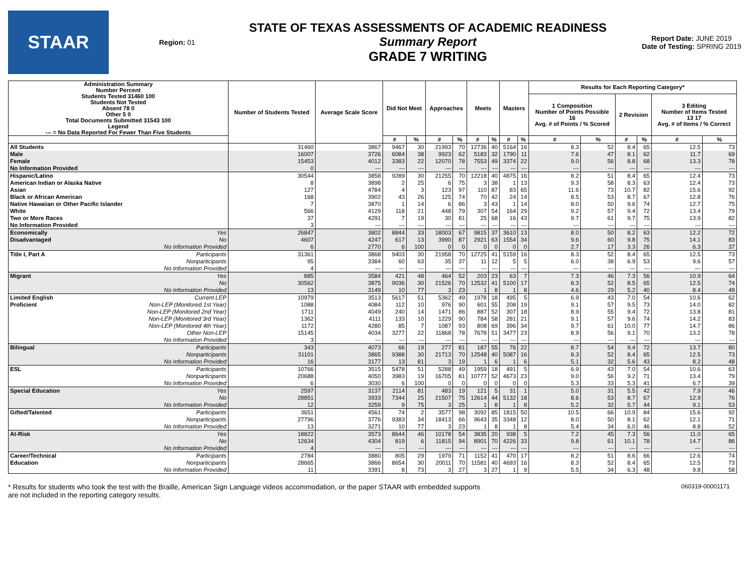STAAR
Region: 01
STATE OF TEXAS ASSESSMENTS OF ACADEMIC READINESS
Summary Report
GRADE 7 WRITING
Report Date: JUNE 2019
Date of Testing: SPRING 2019
| Administration Summary Number Percent Students Tested 31460 100 Students Not Tested Absent 78 0 Other 5 0 Total Documents Submitted 31543 100 Legend --- = No Data Reported For Fewer Than Five Students | | Number of Students Tested | Average Scale Score | Did Not Meet | | Approaches | | Meets | | Masters | | Results for Each Reporting Category* | | | | | |
| --- | --- | --- | --- | --- | --- | --- | --- | --- | --- | --- | --- | --- | --- | --- | --- | --- | --- |
| | | | | | | | | | | | | 1 Composition Number of Points Possible 16 Avg. # of Points / % Scored | | 2 Revision | | 3 Editing Number of Items Tested 13 17 Avg. # of Items / % Correct | |
| | | | | # | % | # | % | # | % | # | % | # | % | # | % | # | % |
| All Students | | 31460 | 3867 | 9467 | 30 | 21993 | 70 | 12736 | 40 | 5164 | 16 | 8.3 | 52 | 8.4 | 65 | 12.5 | 73 |
| Male | | 16007 | 3726 | 6084 | 38 | 9923 | 62 | 5183 | 32 | 1790 | 11 | 7.6 | 47 | 8.1 | 62 | 11.7 | 69 |
| Female | | 15453 | 4012 | 3383 | 22 | 12070 | 78 | 7553 | 49 | 3374 | 22 | 9.0 | 56 | 8.8 | 68 | 13.3 | 78 |
| No Information Provided | | 0 | --- | --- | --- | --- | --- | --- | --- | --- | --- | --- | --- | --- | --- | --- | --- |
| Hispanic/Latino | | 30544 | 3858 | 9289 | 30 | 21255 | 70 | 12218 | 40 | 4875 | 16 | 8.2 | 51 | 8.4 | 65 | 12.4 | 73 |
| American Indian or Alaska Native | | 8 | 3898 | 2 | 25 | 6 | 75 | 3 | 38 | 1 | 13 | 9.3 | 58 | 8.3 | 63 | 12.4 | 73 |
| Asian | | 127 | 4784 | 4 | 3 | 123 | 97 | 110 | 87 | 83 | 65 | 11.6 | 73 | 10.7 | 82 | 15.6 | 92 |
| Black or African American | | 168 | 3902 | 43 | 26 | 125 | 74 | 70 | 42 | 24 | 14 | 8.5 | 53 | 8.7 | 67 | 12.8 | 76 |
| Native Hawaiian or Other Pacific Islander | | 7 | 3870 | 1 | 14 | 6 | 86 | 3 | 43 | 1 | 14 | 8.0 | 50 | 9.6 | 74 | 12.7 | 75 |
| White | | 566 | 4129 | 118 | 21 | 448 | 79 | 307 | 54 | 164 | 29 | 9.2 | 57 | 9.4 | 72 | 13.4 | 79 |
| Two or More Races | | 37 | 4291 | 7 | 19 | 30 | 81 | 25 | 68 | 16 | 43 | 9.7 | 61 | 9.7 | 75 | 13.9 | 82 |
| No Information Provided | | 3 | --- | --- | --- | --- | --- | --- | --- | --- | --- | --- | --- | --- | --- | --- | --- |
| Economically | Yes | 26847 | 3802 | 8844 | 33 | 18003 | 67 | 9815 | 37 | 3610 | 13 | 8.0 | 50 | 8.2 | 63 | 12.2 | 72 |
| Disadvantaged | No | 4607 | 4247 | 617 | 13 | 3990 | 87 | 2921 | 63 | 1554 | 34 | 9.6 | 60 | 9.8 | 75 | 14.1 | 83 |
| | No Information Provided | 6 | 2770 | 6 | 100 | 0 | 0 | 0 | 0 | 0 | 0 | 2.7 | 17 | 3.3 | 26 | 6.3 | 37 |
| Title I, Part A | Participants | 31361 | 3868 | 9403 | 30 | 21958 | 70 | 12725 | 41 | 5159 | 16 | 8.3 | 52 | 8.4 | 65 | 12.5 | 73 |
| | Nonparticipants | 95 | 3384 | 60 | 63 | 35 | 37 | 11 | 12 | 5 | 5 | 6.0 | 38 | 6.9 | 53 | 9.6 | 57 |
| | No Information Provided | 4 | --- | --- | --- | --- | --- | --- | --- | --- | --- | --- | --- | --- | --- | --- | --- |
| Migrant | Yes | 885 | 3584 | 421 | 48 | 464 | 52 | 203 | 23 | 63 | 7 | 7.3 | 46 | 7.3 | 56 | 10.9 | 64 |
| | No | 30562 | 3875 | 9036 | 30 | 21526 | 70 | 12532 | 41 | 5100 | 17 | 8.3 | 52 | 8.5 | 65 | 12.5 | 74 |
| | No Information Provided | 13 | 3149 | 10 | 77 | 3 | 23 | 1 | 8 | 1 | 8 | 4.6 | 29 | 5.2 | 40 | 8.4 | 49 |
| Limited English | Current LEP | 10979 | 3513 | 5617 | 51 | 5362 | 49 | 1978 | 18 | 495 | 5 | 6.9 | 43 | 7.0 | 54 | 10.6 | 62 |
| Proficient | Non-LEP (Monitored 1st Year) | 1088 | 4084 | 112 | 10 | 976 | 90 | 601 | 55 | 208 | 19 | 9.1 | 57 | 9.5 | 73 | 14.0 | 82 |
| | Non-LEP (Monitored 2nd Year) | 1711 | 4049 | 240 | 14 | 1471 | 86 | 887 | 52 | 307 | 18 | 8.9 | 55 | 9.4 | 72 | 13.8 | 81 |
| | Non-LEP (Monitored 3rd Year) | 1362 | 4111 | 133 | 10 | 1229 | 90 | 784 | 58 | 281 | 21 | 9.1 | 57 | 9.6 | 74 | 14.2 | 83 |
| | Non-LEP (Monitored 4th Year) | 1172 | 4280 | 85 | 7 | 1087 | 93 | 808 | 69 | 396 | 34 | 9.7 | 61 | 10.0 | 77 | 14.7 | 86 |
| | Other Non-LEP | 15145 | 4034 | 3277 | 22 | 11868 | 78 | 7678 | 51 | 3477 | 23 | 8.9 | 56 | 9.1 | 70 | 13.2 | 78 |
| | No Information Provided | 3 | --- | --- | --- | --- | --- | --- | --- | --- | --- | --- | --- | --- | --- | --- | --- |
| Bilingual | Participants | 343 | 4073 | 66 | 19 | 277 | 81 | 187 | 55 | 76 | 22 | 8.7 | 54 | 9.4 | 72 | 13.7 | 80 |
| | Nonparticipants | 31101 | 3865 | 9388 | 30 | 21713 | 70 | 12548 | 40 | 5087 | 16 | 8.3 | 52 | 8.4 | 65 | 12.5 | 73 |
| | No Information Provided | 16 | 3177 | 13 | 81 | 3 | 19 | 1 | 6 | 1 | 6 | 5.1 | 32 | 5.6 | 43 | 8.2 | 48 |
| ESL | Participants | 10766 | 3515 | 5478 | 51 | 5288 | 49 | 1959 | 18 | 491 | 5 | 6.9 | 43 | 7.0 | 54 | 10.6 | 63 |
| | Nonparticipants | 20688 | 4050 | 3983 | 19 | 16705 | 81 | 10777 | 52 | 4673 | 23 | 9.0 | 56 | 9.2 | 71 | 13.4 | 79 |
| | No Information Provided | 6 | 3030 | 6 | 100 | 0 | 0 | 0 | 0 | 0 | 0 | 5.3 | 33 | 5.3 | 41 | 6.7 | 39 |
| Special Education | Yes | 2597 | 3137 | 2114 | 81 | 483 | 19 | 121 | 5 | 31 | 1 | 5.0 | 31 | 5.5 | 42 | 7.9 | 46 |
| | No | 28851 | 3933 | 7344 | 25 | 21507 | 75 | 12614 | 44 | 5132 | 18 | 8.6 | 53 | 8.7 | 67 | 12.9 | 76 |
| | No Information Provided | 12 | 3259 | 9 | 75 | 3 | 25 | 1 | 8 | 1 | 8 | 5.2 | 32 | 5.7 | 44 | 9.1 | 53 |
| Gifted/Talented | Participants | 3651 | 4561 | 74 | 2 | 3577 | 98 | 3092 | 85 | 1815 | 50 | 10.5 | 66 | 10.9 | 84 | 15.6 | 92 |
| | Nonparticipants | 27796 | 3776 | 9383 | 34 | 18413 | 66 | 9643 | 35 | 3348 | 12 | 8.0 | 50 | 8.1 | 62 | 12.1 | 71 |
| | No Information Provided | 13 | 3271 | 10 | 77 | 3 | 23 | 1 | 8 | 1 | 8 | 5.4 | 34 | 6.0 | 46 | 8.8 | 52 |
| At-Risk | Yes | 18822 | 3573 | 8644 | 46 | 10178 | 54 | 3835 | 20 | 938 | 5 | 7.2 | 45 | 7.3 | 56 | 11.0 | 65 |
| | No | 12634 | 4304 | 819 | 6 | 11815 | 94 | 8901 | 70 | 4226 | 33 | 9.8 | 61 | 10.1 | 78 | 14.7 | 86 |
| | No Information Provided | 4 | --- | --- | --- | --- | --- | --- | --- | --- | --- | --- | --- | --- | --- | --- | --- |
| Career/Technical | Participants | 2784 | 3880 | 805 | 29 | 1979 | 71 | 1152 | 41 | 470 | 17 | 8.2 | 51 | 8.6 | 66 | 12.6 | 74 |
| Education | Nonparticipants | 28665 | 3866 | 8654 | 30 | 20011 | 70 | 11581 | 40 | 4693 | 16 | 8.3 | 52 | 8.4 | 65 | 12.5 | 73 |
| | No Information Provided | 11 | 3391 | 8 | 73 | 3 | 27 | 3 | 27 | 1 | 9 | 5.5 | 34 | 6.3 | 48 | 9.8 | 58 |
* Results for students who took the test with the Braille, American Sign Language videos accommodation, or the paper STAAR with embedded supports
are not included in the reporting category results.
060319-00001171